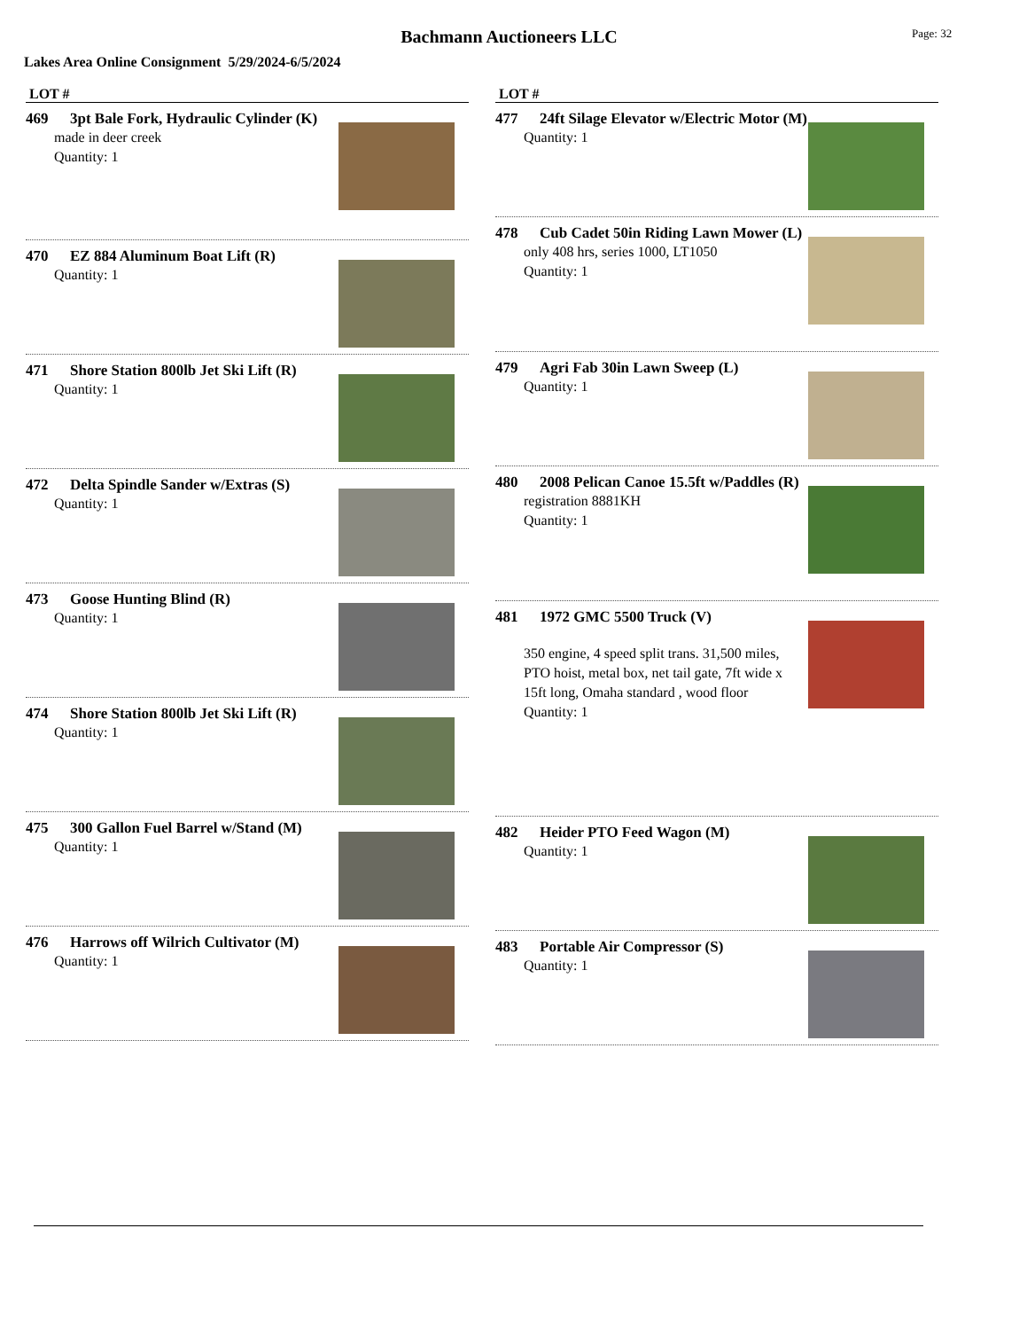Bachmann Auctioneers LLC
Page: 32
Lakes Area Online Consignment 5/29/2024-6/5/2024
LOT #
469 3pt Bale Fork, Hydraulic Cylinder (K)
made in deer creek
Quantity: 1
470 EZ 884 Aluminum Boat Lift (R)
Quantity: 1
471 Shore Station 800lb Jet Ski Lift (R)
Quantity: 1
472 Delta Spindle Sander w/Extras (S)
Quantity: 1
473 Goose Hunting Blind (R)
Quantity: 1
474 Shore Station 800lb Jet Ski Lift (R)
Quantity: 1
475 300 Gallon Fuel Barrel w/Stand (M)
Quantity: 1
476 Harrows off Wilrich Cultivator (M)
Quantity: 1
LOT #
477 24ft Silage Elevator w/Electric Motor (M)
Quantity: 1
478 Cub Cadet 50in Riding Lawn Mower (L)
only 408 hrs, series 1000, LT1050
Quantity: 1
479 Agri Fab 30in Lawn Sweep (L)
Quantity: 1
480 2008 Pelican Canoe 15.5ft w/Paddles (R)
registration 8881KH
Quantity: 1
481 1972 GMC 5500 Truck (V)
350 engine, 4 speed split trans. 31,500 miles, PTO hoist, metal box, net tail gate, 7ft wide x 15ft long, Omaha standard , wood floor
Quantity: 1
482 Heider PTO Feed Wagon (M)
Quantity: 1
483 Portable Air Compressor (S)
Quantity: 1